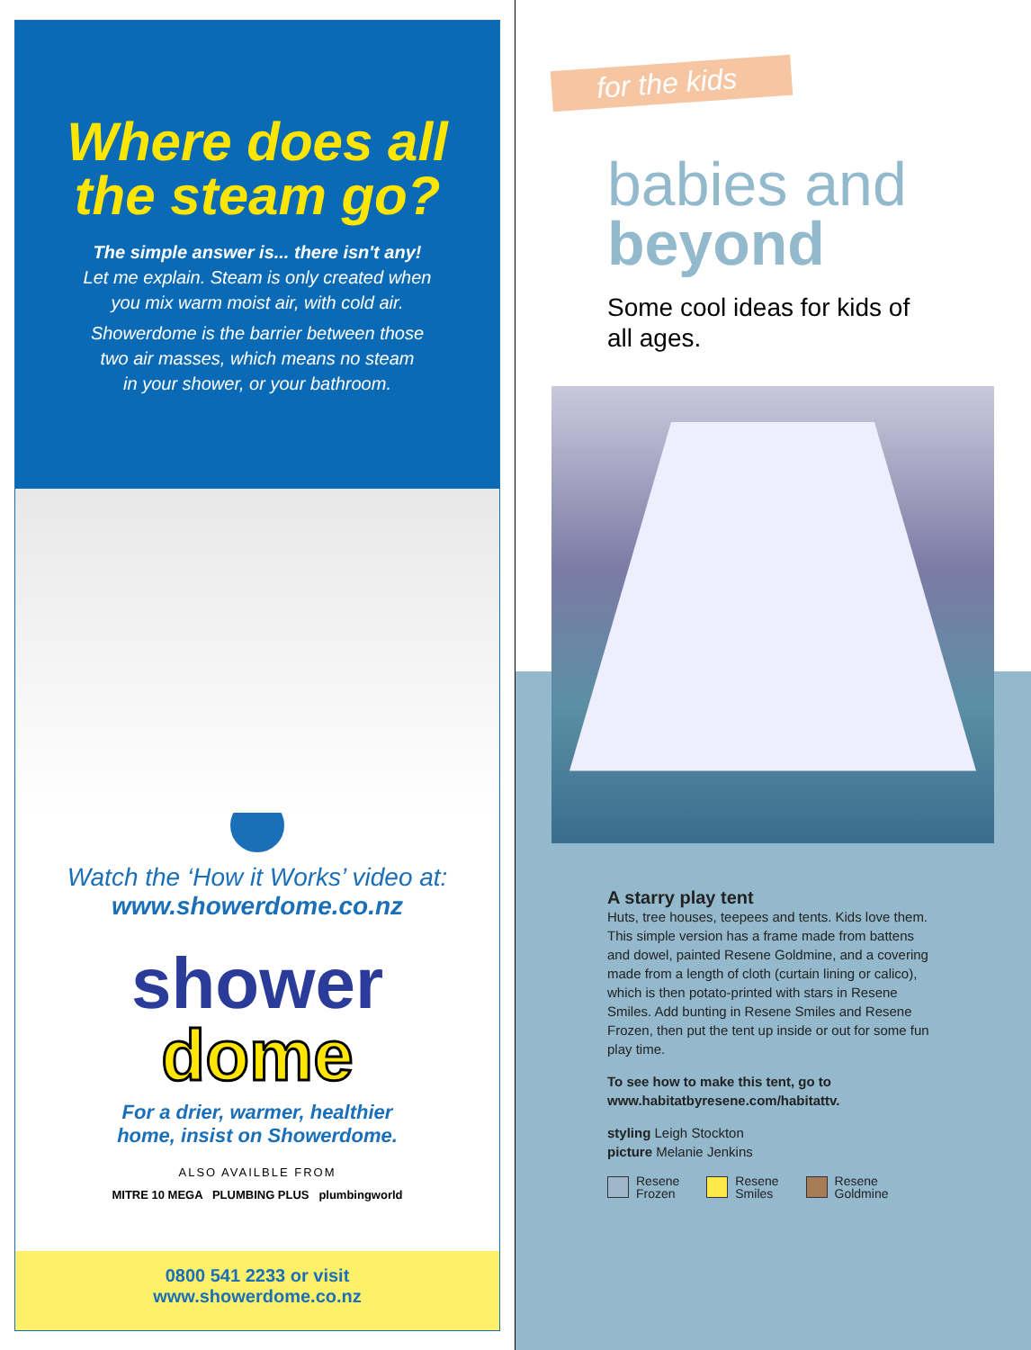Where does all
the steam go?
The simple answer is... there isn't any!
Let me explain. Steam is only created when
you mix warm moist air, with cold air.
Showerdome is the barrier between those
two air masses, which means no steam
in your shower, or your bathroom.
Watch the ‘How it Works’ video at:
www.showerdome.co.nz
shower
dome
For a drier, warmer, healthier
home, insist on Showerdome.
ALSO AVAILBLE FROM
MITRE 10 MEGA PLUMBING PLUS plumbingworld
0800 541 2233 or visit
www.showerdome.co.nz
for the kids
babies and
beyond
Some cool ideas for kids of
all ages.
A starry play tent
Huts, tree houses, teepees and tents. Kids love them. This simple version has a frame made from battens and dowel, painted Resene Goldmine, and a covering made from a length of cloth (curtain lining or calico), which is then potato-printed with stars in Resene Smiles. Add bunting in Resene Smiles and Resene Frozen, then put the tent up inside or out for some fun play time.
To see how to make this tent, go to www.habitatbyresene.com/habitattv.
styling Leigh Stockton
picture Melanie Jenkins
Resene
Frozen Resene
Smiles Resene
Goldmine